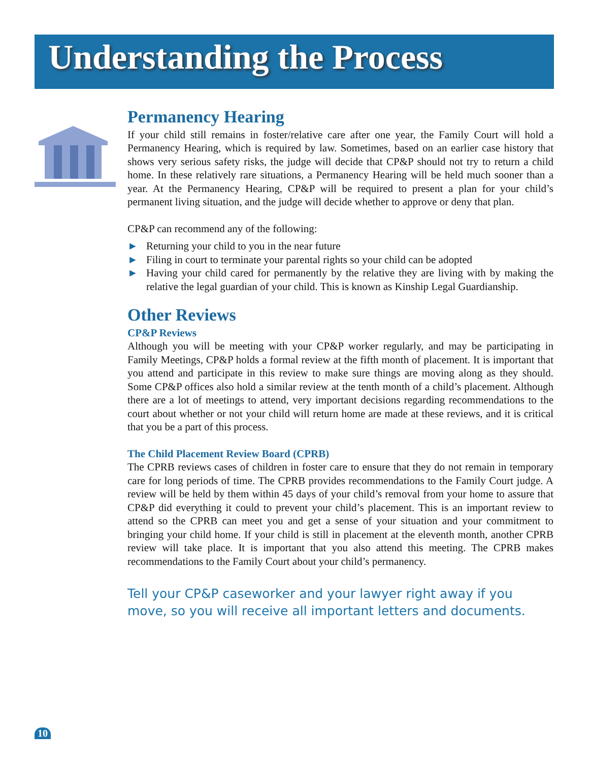Understanding the Process
Permanency Hearing
If your child still remains in foster/relative care after one year, the Family Court will hold a Permanency Hearing, which is required by law. Sometimes, based on an earlier case history that shows very serious safety risks, the judge will decide that CP&P should not try to return a child home. In these relatively rare situations, a Permanency Hearing will be held much sooner than a year. At the Permanency Hearing, CP&P will be required to present a plan for your child’s permanent living situation, and the judge will decide whether to approve or deny that plan.
CP&P can recommend any of the following:
► Returning your child to you in the near future
► Filing in court to terminate your parental rights so your child can be adopted
► Having your child cared for permanently by the relative they are living with by making the relative the legal guardian of your child. This is known as Kinship Legal Guardianship.
Other Reviews
CP&P Reviews
Although you will be meeting with your CP&P worker regularly, and may be participating in Family Meetings, CP&P holds a formal review at the fifth month of placement. It is important that you attend and participate in this review to make sure things are moving along as they should. Some CP&P offices also hold a similar review at the tenth month of a child’s placement. Although there are a lot of meetings to attend, very important decisions regarding recommendations to the court about whether or not your child will return home are made at these reviews, and it is critical that you be a part of this process.
The Child Placement Review Board (CPRB)
The CPRB reviews cases of children in foster care to ensure that they do not remain in temporary care for long periods of time. The CPRB provides recommendations to the Family Court judge. A review will be held by them within 45 days of your child’s removal from your home to assure that CP&P did everything it could to prevent your child’s placement. This is an important review to attend so the CPRB can meet you and get a sense of your situation and your commitment to bringing your child home. If your child is still in placement at the eleventh month, another CPRB review will take place. It is important that you also attend this meeting. The CPRB makes recommendations to the Family Court about your child’s permanency.
Tell your CP&P caseworker and your lawyer right away if you move, so you will receive all important letters and documents.
10